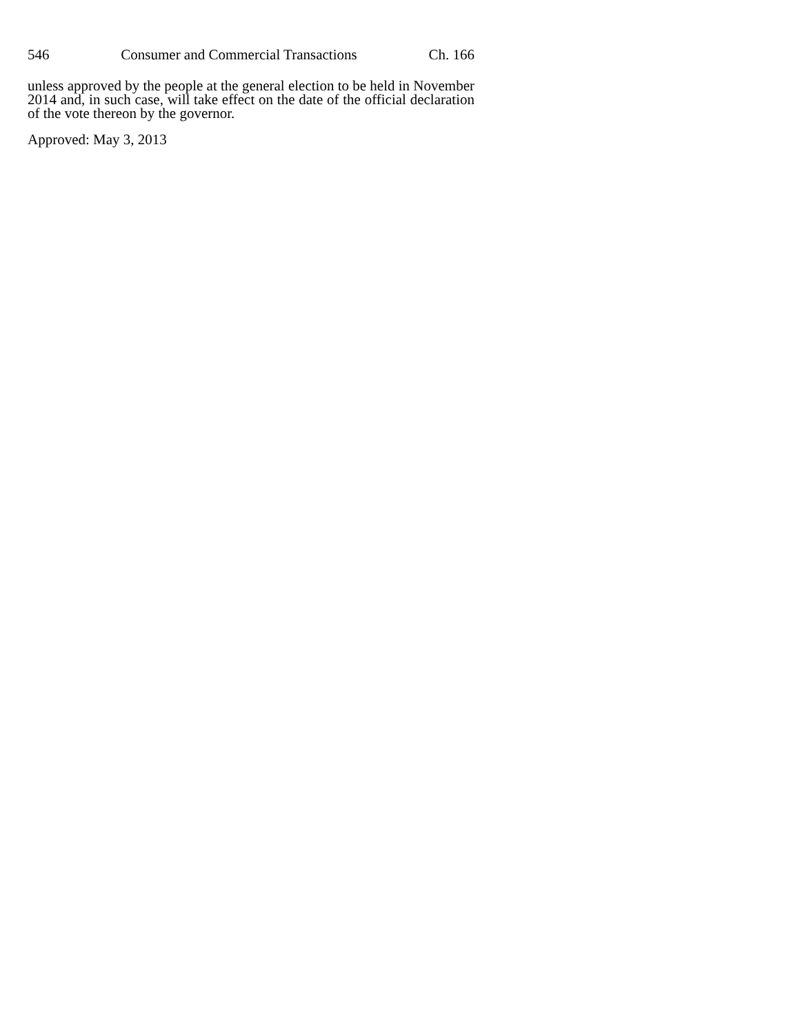546 Consumer and Commercial Transactions Ch. 166
unless approved by the people at the general election to be held in November 2014 and, in such case, will take effect on the date of the official declaration of the vote thereon by the governor.
Approved: May 3, 2013